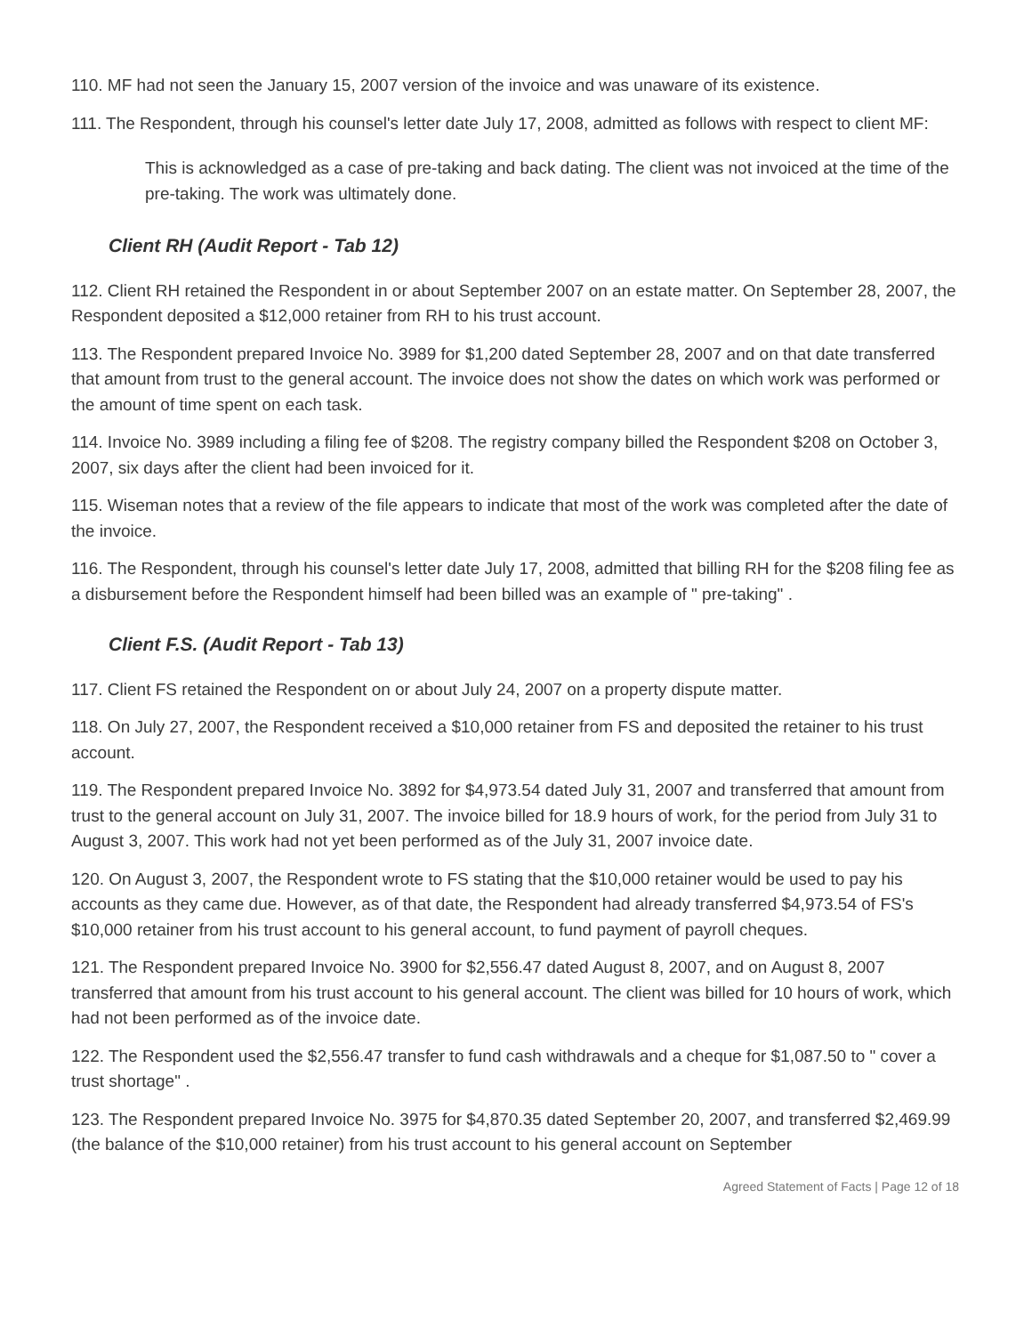110. MF had not seen the January 15, 2007 version of the invoice and was unaware of its existence.
111. The Respondent, through his counsel's letter date July 17, 2008, admitted as follows with respect to client MF:
This is acknowledged as a case of pre-taking and back dating. The client was not invoiced at the time of the pre-taking. The work was ultimately done.
Client RH (Audit Report - Tab 12)
112. Client RH retained the Respondent in or about September 2007 on an estate matter. On September 28, 2007, the Respondent deposited a $12,000 retainer from RH to his trust account.
113. The Respondent prepared Invoice No. 3989 for $1,200 dated September 28, 2007 and on that date transferred that amount from trust to the general account. The invoice does not show the dates on which work was performed or the amount of time spent on each task.
114. Invoice No. 3989 including a filing fee of $208. The registry company billed the Respondent $208 on October 3, 2007, six days after the client had been invoiced for it.
115. Wiseman notes that a review of the file appears to indicate that most of the work was completed after the date of the invoice.
116. The Respondent, through his counsel's letter date July 17, 2008, admitted that billing RH for the $208 filing fee as a disbursement before the Respondent himself had been billed was an example of " pre-taking" .
Client F.S. (Audit Report - Tab 13)
117. Client FS retained the Respondent on or about July 24, 2007 on a property dispute matter.
118. On July 27, 2007, the Respondent received a $10,000 retainer from FS and deposited the retainer to his trust account.
119. The Respondent prepared Invoice No. 3892 for $4,973.54 dated July 31, 2007 and transferred that amount from trust to the general account on July 31, 2007. The invoice billed for 18.9 hours of work, for the period from July 31 to August 3, 2007. This work had not yet been performed as of the July 31, 2007 invoice date.
120. On August 3, 2007, the Respondent wrote to FS stating that the $10,000 retainer would be used to pay his accounts as they came due. However, as of that date, the Respondent had already transferred $4,973.54 of FS's $10,000 retainer from his trust account to his general account, to fund payment of payroll cheques.
121. The Respondent prepared Invoice No. 3900 for $2,556.47 dated August 8, 2007, and on August 8, 2007 transferred that amount from his trust account to his general account. The client was billed for 10 hours of work, which had not been performed as of the invoice date.
122. The Respondent used the $2,556.47 transfer to fund cash withdrawals and a cheque for $1,087.50 to " cover a trust shortage" .
123. The Respondent prepared Invoice No. 3975 for $4,870.35 dated September 20, 2007, and transferred $2,469.99 (the balance of the $10,000 retainer) from his trust account to his general account on September
Agreed Statement of Facts | Page 12 of 18